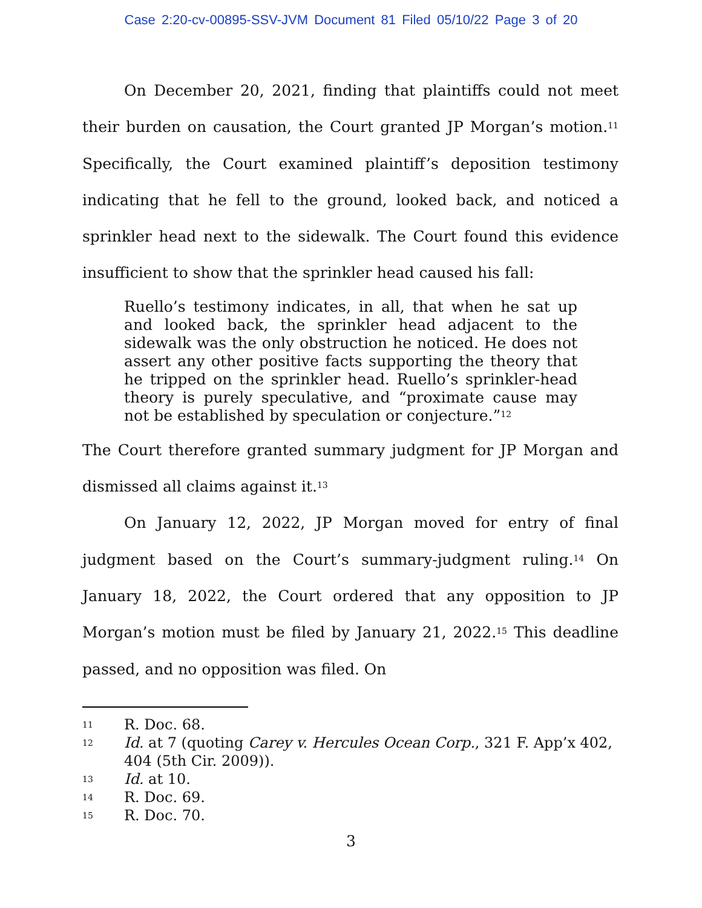Case 2:20-cv-00895-SSV-JVM Document 81 Filed 05/10/22 Page 3 of 20
On December 20, 2021, finding that plaintiffs could not meet their burden on causation, the Court granted JP Morgan’s motion.<sup>11</sup> Specifically, the Court examined plaintiff’s deposition testimony indicating that he fell to the ground, looked back, and noticed a sprinkler head next to the sidewalk. The Court found this evidence insufficient to show that the sprinkler head caused his fall:
Ruello’s testimony indicates, in all, that when he sat up and looked back, the sprinkler head adjacent to the sidewalk was the only obstruction he noticed. He does not assert any other positive facts supporting the theory that he tripped on the sprinkler head. Ruello’s sprinkler-head theory is purely speculative, and “proximate cause may not be established by speculation or conjecture.”<sup>12</sup>
The Court therefore granted summary judgment for JP Morgan and dismissed all claims against it.<sup>13</sup>
On January 12, 2022, JP Morgan moved for entry of final judgment based on the Court’s summary-judgment ruling.<sup>14</sup> On January 18, 2022, the Court ordered that any opposition to JP Morgan’s motion must be filed by January 21, 2022.<sup>15</sup> This deadline passed, and no opposition was filed. On
11 R. Doc. 68.
12 Id. at 7 (quoting Carey v. Hercules Ocean Corp., 321 F. App’x 402, 404 (5th Cir. 2009)).
13 Id. at 10.
14 R. Doc. 69.
15 R. Doc. 70.
3